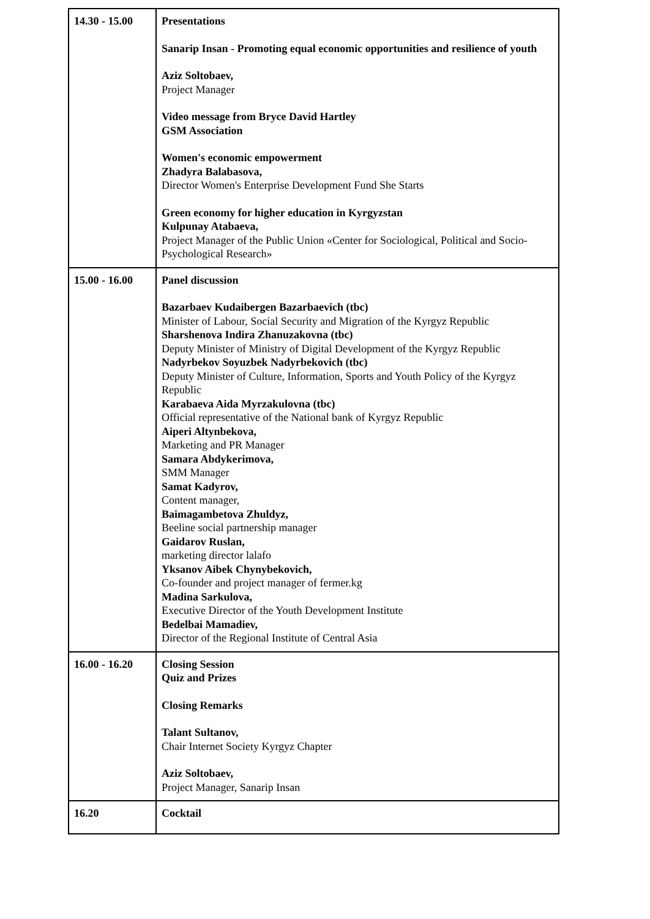| 14.30 - 15.00 | Presentations Sanarip Insan - Promoting equal economic opportunities and resilience of youth Aziz Soltobaev, Project Manager Video message from Bryce David Hartley GSM Association Women's economic empowerment Zhadyra Balabasova, Director Women's Enterprise Development Fund She Starts Green economy for higher education in Kyrgyzstan Kulpunay Atabaeva, Project Manager of the Public Union «Center for Sociological, Political and Socio-Psychological Research» |
| 15.00 - 16.00 | Panel discussion Bazarbaev Kudaibergen Bazarbaevich (tbc) Minister of Labour, Social Security and Migration of the Kyrgyz Republic Sharshenova Indira Zhanuzakovna (tbc) Deputy Minister of Ministry of Digital Development of the Kyrgyz Republic Nadyrbekov Soyuzbek Nadyrbekovich (tbc) Deputy Minister of Culture, Information, Sports and Youth Policy of the Kyrgyz Republic Karabaeva Aida Myrzakulovna (tbc) Official representative of the National bank of Kyrgyz Republic Aiperi Altynbekova, Marketing and PR Manager Samara Abdykerimova, SMM Manager Samat Kadyrov, Content manager, Baimagambetova Zhuldyz, Beeline social partnership manager Gaidarov Ruslan, marketing director lalafo Yksanov Aibek Chynybekovich, Co-founder and project manager of fermer.kg Madina Sarkulova, Executive Director of the Youth Development Institute Bedelbai Mamadiev, Director of the Regional Institute of Central Asia |
| 16.00 - 16.20 | Closing Session Quiz and Prizes Closing Remarks Talant Sultanov, Chair Internet Society Kyrgyz Chapter Aziz Soltobaev, Project Manager, Sanarip Insan |
| 16.20 | Cocktail |